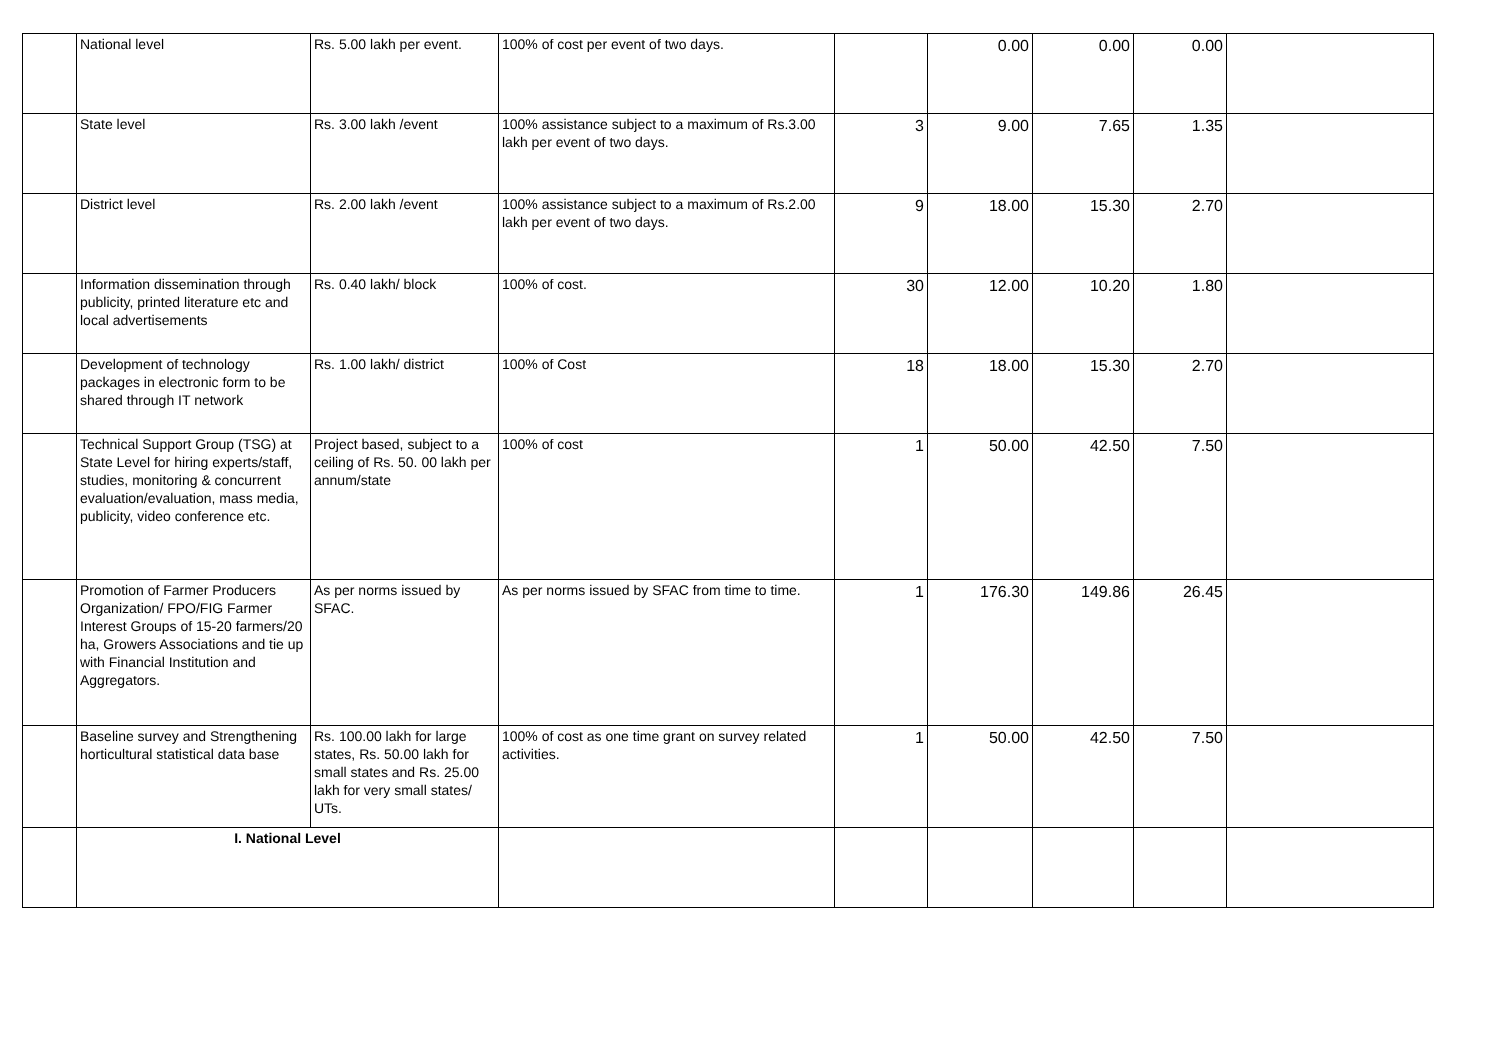| | National level | Rs. 5.00 lakh per event. | 100% of cost per event of two days. | | 0.00 | 0.00 | 0.00 | |
| | State level | Rs. 3.00 lakh /event | 100% assistance subject to a maximum of Rs.3.00 lakh per event of two days. | 3 | 9.00 | 7.65 | 1.35 | |
| | District level | Rs. 2.00 lakh /event | 100% assistance subject to a maximum of Rs.2.00 lakh per event of two days. | 9 | 18.00 | 15.30 | 2.70 | |
| | Information dissemination through publicity, printed literature etc and local advertisements | Rs. 0.40 lakh/ block | 100% of cost. | 30 | 12.00 | 10.20 | 1.80 | |
| | Development of technology packages in electronic form to be shared through IT network | Rs. 1.00 lakh/ district | 100% of Cost | 18 | 18.00 | 15.30 | 2.70 | |
| | Technical Support Group (TSG) at State Level for hiring experts/staff, studies, monitoring & concurrent evaluation/evaluation, mass media, publicity, video conference etc. | Project based, subject to a ceiling of Rs. 50. 00 lakh per annum/state | 100% of cost | 1 | 50.00 | 42.50 | 7.50 | |
| | Promotion of Farmer Producers Organization/ FPO/FIG Farmer Interest Groups of 15-20 farmers/20 ha, Growers Associations and tie up with Financial Institution and Aggregators. | As per norms issued by SFAC. | As per norms issued by SFAC from time to time. | 1 | 176.30 | 149.86 | 26.45 | |
| | Baseline survey and Strengthening horticultural statistical data base | Rs. 100.00 lakh for large states, Rs. 50.00 lakh for small states and Rs. 25.00 lakh for very small states/ UTs. | 100% of cost as one time grant on survey related activities. | 1 | 50.00 | 42.50 | 7.50 | |
| | I. National Level | | | | | | | |